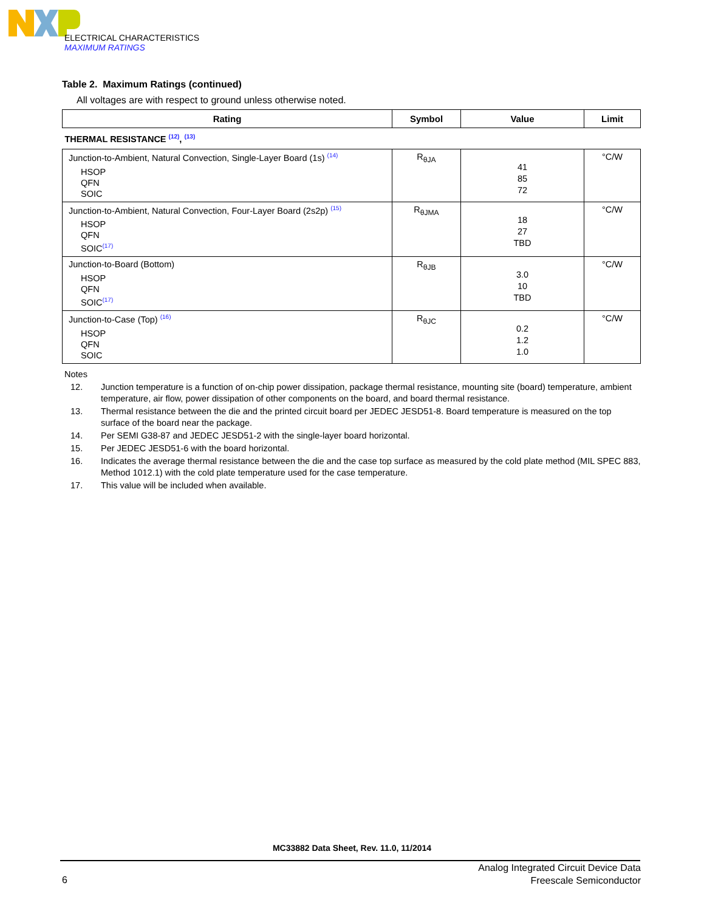ELECTRICAL CHARACTERISTICS
MAXIMUM RATINGS
Table 2. Maximum Ratings (continued)
All voltages are with respect to ground unless otherwise noted.
| Rating | Symbol | Value | Limit |
| --- | --- | --- | --- |
| THERMAL RESISTANCE <sup>(12)</sup>, <sup>(13)</sup> | | | |
| Junction-to-Ambient, Natural Convection, Single-Layer Board (1s) <sup>(14)</sup> HSOP QFN SOIC | R<sub>θJA</sub> | 41 85 72 | °C/W |
| Junction-to-Ambient, Natural Convection, Four-Layer Board (2s2p) <sup>(15)</sup> HSOP QFN SOIC<sup>(17)</sup> | R<sub>θJMA</sub> | 18 27 TBD | °C/W |
| Junction-to-Board (Bottom) HSOP QFN SOIC<sup>(17)</sup> | R<sub>θJB</sub> | 3.0 10 TBD | °C/W |
| Junction-to-Case (Top) <sup>(16)</sup> HSOP QFN SOIC | R<sub>θJC</sub> | 0.2 1.2 1.0 | °C/W |
Notes
12. Junction temperature is a function of on-chip power dissipation, package thermal resistance, mounting site (board) temperature, ambient temperature, air flow, power dissipation of other components on the board, and board thermal resistance.
13. Thermal resistance between the die and the printed circuit board per JEDEC JESD51-8. Board temperature is measured on the top surface of the board near the package.
14. Per SEMI G38-87 and JEDEC JESD51-2 with the single-layer board horizontal.
15. Per JEDEC JESD51-6 with the board horizontal.
16. Indicates the average thermal resistance between the die and the case top surface as measured by the cold plate method (MIL SPEC 883, Method 1012.1) with the cold plate temperature used for the case temperature.
17. This value will be included when available.
MC33882 Data Sheet, Rev. 11.0, 11/2014
6
Analog Integrated Circuit Device Data
Freescale Semiconductor